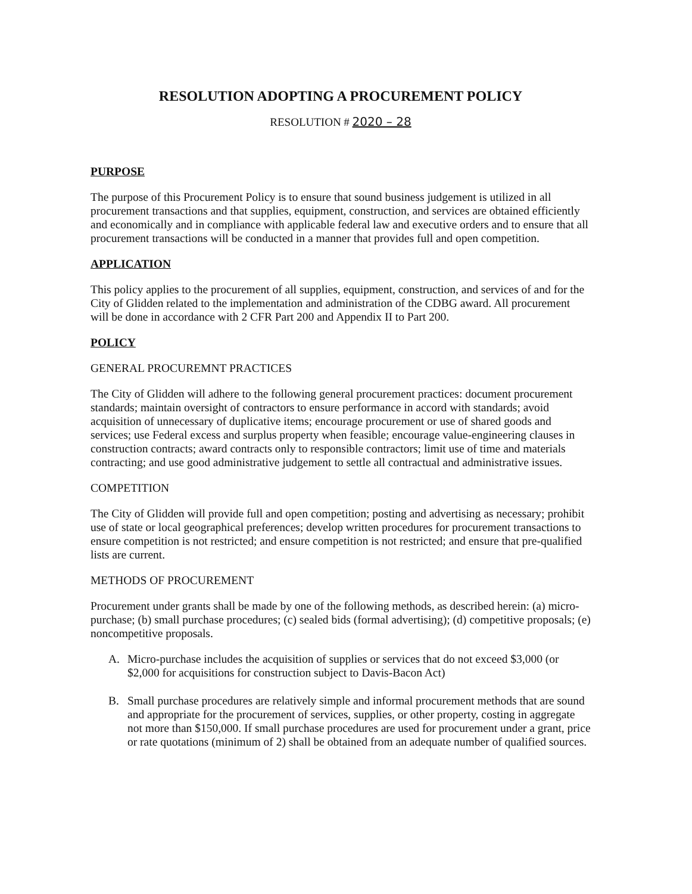RESOLUTION ADOPTING A PROCUREMENT POLICY
RESOLUTION # 2020 – 28
PURPOSE
The purpose of this Procurement Policy is to ensure that sound business judgement is utilized in all procurement transactions and that supplies, equipment, construction, and services are obtained efficiently and economically and in compliance with applicable federal law and executive orders and to ensure that all procurement transactions will be conducted in a manner that provides full and open competition.
APPLICATION
This policy applies to the procurement of all supplies, equipment, construction, and services of and for the City of Glidden related to the implementation and administration of the CDBG award. All procurement will be done in accordance with 2 CFR Part 200 and Appendix II to Part 200.
POLICY
GENERAL PROCUREMNT PRACTICES
The City of Glidden will adhere to the following general procurement practices: document procurement standards; maintain oversight of contractors to ensure performance in accord with standards; avoid acquisition of unnecessary of duplicative items; encourage procurement or use of shared goods and services; use Federal excess and surplus property when feasible; encourage value-engineering clauses in construction contracts; award contracts only to responsible contractors; limit use of time and materials contracting; and use good administrative judgement to settle all contractual and administrative issues.
COMPETITION
The City of Glidden will provide full and open competition; posting and advertising as necessary; prohibit use of state or local geographical preferences; develop written procedures for procurement transactions to ensure competition is not restricted; and ensure competition is not restricted; and ensure that pre-qualified lists are current.
METHODS OF PROCUREMENT
Procurement under grants shall be made by one of the following methods, as described herein: (a) micro-purchase; (b) small purchase procedures; (c) sealed bids (formal advertising); (d) competitive proposals; (e) noncompetitive proposals.
A. Micro-purchase includes the acquisition of supplies or services that do not exceed $3,000 (or $2,000 for acquisitions for construction subject to Davis-Bacon Act)
B. Small purchase procedures are relatively simple and informal procurement methods that are sound and appropriate for the procurement of services, supplies, or other property, costing in aggregate not more than $150,000. If small purchase procedures are used for procurement under a grant, price or rate quotations (minimum of 2) shall be obtained from an adequate number of qualified sources.